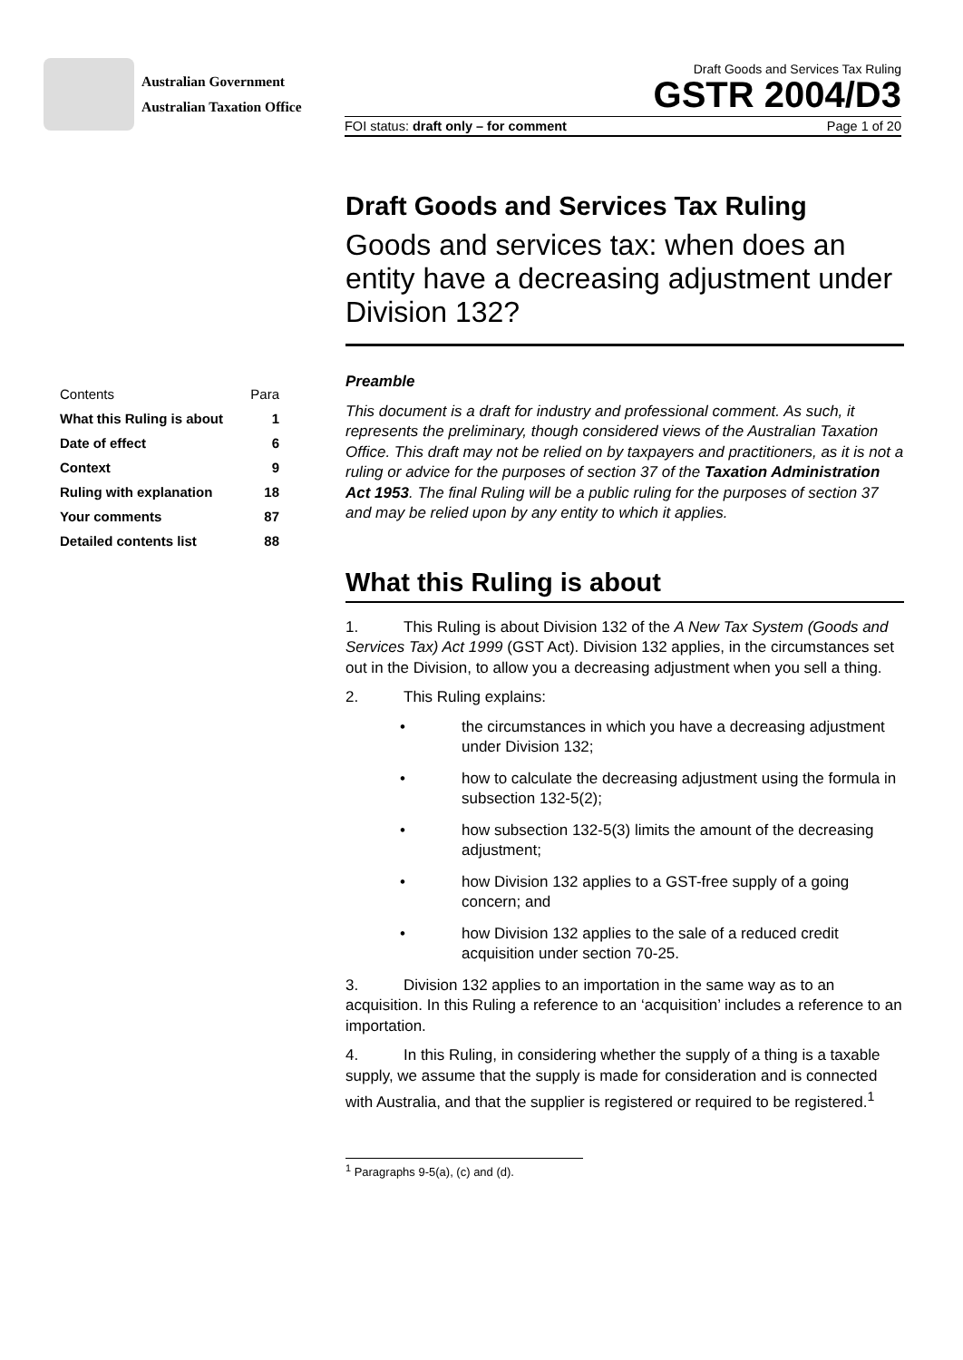Australian Government
Australian Taxation Office
Draft Goods and Services Tax Ruling
GSTR 2004/D3
FOI status: draft only – for comment Page 1 of 20
| Contents | Para |
| What this Ruling is about | 1 |
| Date of effect | 6 |
| Context | 9 |
| Ruling with explanation | 18 |
| Your comments | 87 |
| Detailed contents list | 88 |
Draft Goods and Services Tax Ruling
Goods and services tax: when does an entity have a decreasing adjustment under Division 132?
Preamble
This document is a draft for industry and professional comment. As such, it represents the preliminary, though considered views of the Australian Taxation Office. This draft may not be relied on by taxpayers and practitioners, as it is not a ruling or advice for the purposes of section 37 of the Taxation Administration Act 1953. The final Ruling will be a public ruling for the purposes of section 37 and may be relied upon by any entity to which it applies.
What this Ruling is about
1. This Ruling is about Division 132 of the A New Tax System (Goods and Services Tax) Act 1999 (GST Act). Division 132 applies, in the circumstances set out in the Division, to allow you a decreasing adjustment when you sell a thing.
2. This Ruling explains:
• the circumstances in which you have a decreasing adjustment under Division 132;
• how to calculate the decreasing adjustment using the formula in subsection 132-5(2);
• how subsection 132-5(3) limits the amount of the decreasing adjustment;
• how Division 132 applies to a GST-free supply of a going concern; and
• how Division 132 applies to the sale of a reduced credit acquisition under section 70-25.
3. Division 132 applies to an importation in the same way as to an acquisition. In this Ruling a reference to an ‘acquisition’ includes a reference to an importation.
4. In this Ruling, in considering whether the supply of a thing is a taxable supply, we assume that the supply is made for consideration and is connected with Australia, and that the supplier is registered or required to be registered.<sup>1</sup>
<sup>1</sup> Paragraphs 9-5(a), (c) and (d).